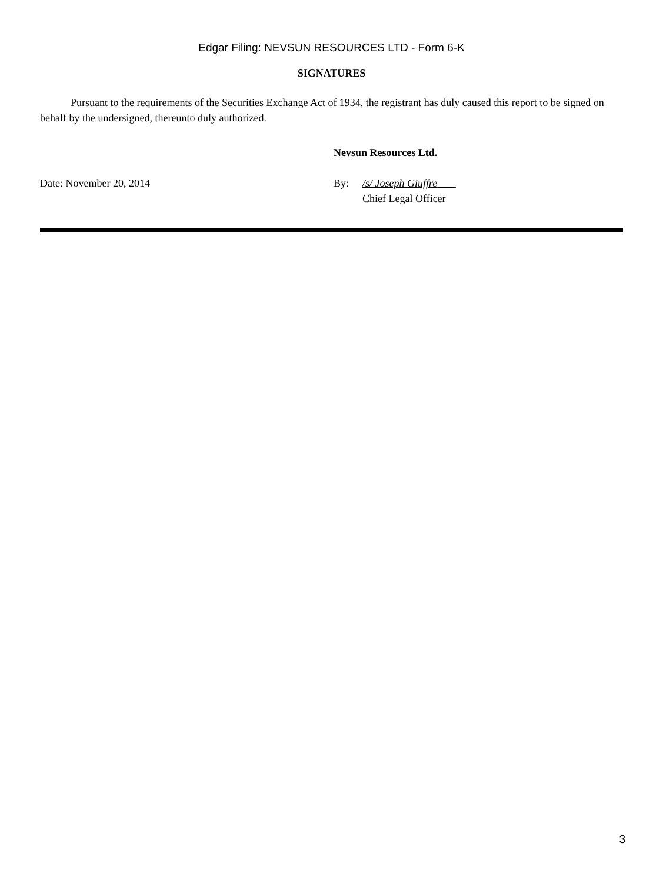Edgar Filing: NEVSUN RESOURCES LTD - Form 6-K
SIGNATURES
Pursuant to the requirements of the Securities Exchange Act of 1934, the registrant has duly caused this report to be signed on behalf by the undersigned, thereunto duly authorized.
Nevsun Resources Ltd.
Date: November 20, 2014 By: /s/ Joseph Giuffre
Chief Legal Officer
3